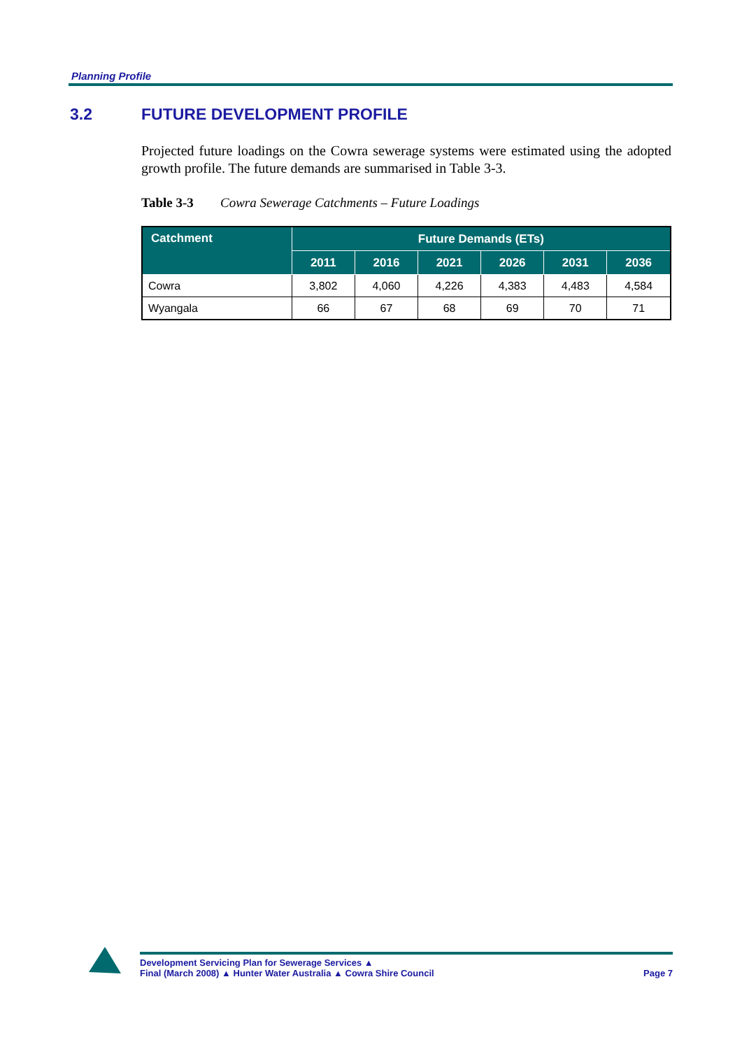Planning Profile
3.2 FUTURE DEVELOPMENT PROFILE
Projected future loadings on the Cowra sewerage systems were estimated using the adopted growth profile. The future demands are summarised in Table 3-3.
Table 3-3 Cowra Sewerage Catchments – Future Loadings
| Catchment | Future Demands (ETs) | | | | | |
| --- | --- | --- | --- | --- | --- | --- |
| | 2011 | 2016 | 2021 | 2026 | 2031 | 2036 |
| Cowra | 3,802 | 4,060 | 4,226 | 4,383 | 4,483 | 4,584 |
| Wyangala | 66 | 67 | 68 | 69 | 70 | 71 |
Development Servicing Plan for Sewerage Services ▲
Final (March 2008) ▲ Hunter Water Australia ▲ Cowra Shire Council
Page 7